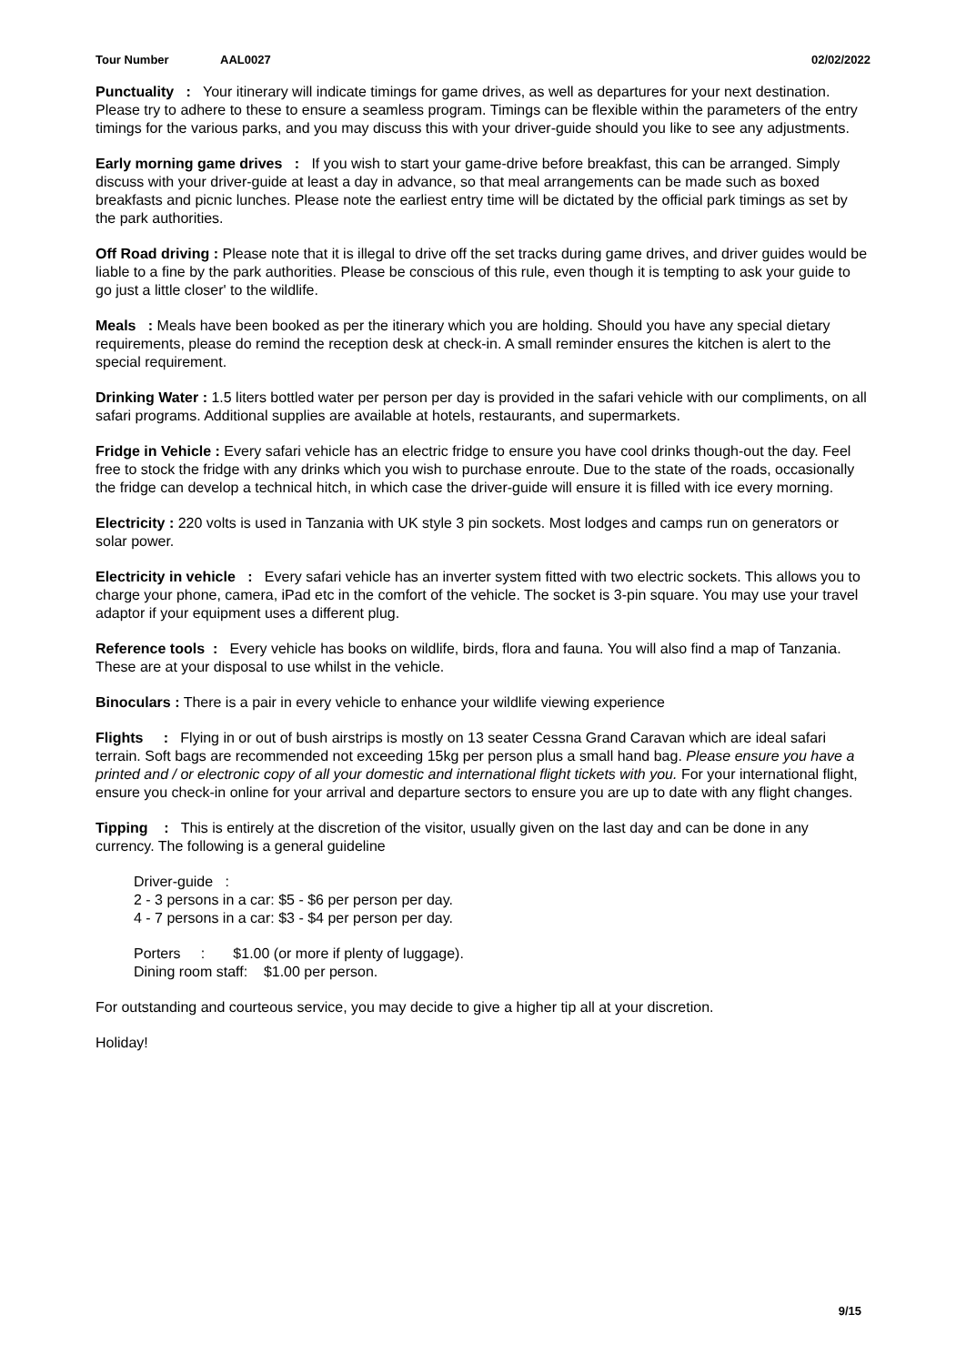Tour Number AAL0027 02/02/2022
Punctuality : Your itinerary will indicate timings for game drives, as well as departures for your next destination. Please try to adhere to these to ensure a seamless program. Timings can be flexible within the parameters of the entry timings for the various parks, and you may discuss this with your driver-guide should you like to see any adjustments.
Early morning game drives : If you wish to start your game-drive before breakfast, this can be arranged. Simply discuss with your driver-guide at least a day in advance, so that meal arrangements can be made such as boxed breakfasts and picnic lunches. Please note the earliest entry time will be dictated by the official park timings as set by the park authorities.
Off Road driving : Please note that it is illegal to drive off the set tracks during game drives, and driver guides would be liable to a fine by the park authorities. Please be conscious of this rule, even though it is tempting to ask your guide to go just a little closer' to the wildlife.
Meals : Meals have been booked as per the itinerary which you are holding. Should you have any special dietary requirements, please do remind the reception desk at check-in. A small reminder ensures the kitchen is alert to the special requirement.
Drinking Water : 1.5 liters bottled water per person per day is provided in the safari vehicle with our compliments, on all safari programs. Additional supplies are available at hotels, restaurants, and supermarkets.
Fridge in Vehicle : Every safari vehicle has an electric fridge to ensure you have cool drinks though-out the day. Feel free to stock the fridge with any drinks which you wish to purchase enroute. Due to the state of the roads, occasionally the fridge can develop a technical hitch, in which case the driver-guide will ensure it is filled with ice every morning.
Electricity : 220 volts is used in Tanzania with UK style 3 pin sockets. Most lodges and camps run on generators or solar power.
Electricity in vehicle : Every safari vehicle has an inverter system fitted with two electric sockets. This allows you to charge your phone, camera, iPad etc in the comfort of the vehicle. The socket is 3-pin square. You may use your travel adaptor if your equipment uses a different plug.
Reference tools : Every vehicle has books on wildlife, birds, flora and fauna. You will also find a map of Tanzania. These are at your disposal to use whilst in the vehicle.
Binoculars : There is a pair in every vehicle to enhance your wildlife viewing experience
Flights : Flying in or out of bush airstrips is mostly on 13 seater Cessna Grand Caravan which are ideal safari terrain. Soft bags are recommended not exceeding 15kg per person plus a small hand bag. Please ensure you have a printed and / or electronic copy of all your domestic and international flight tickets with you. For your international flight, ensure you check-in online for your arrival and departure sectors to ensure you are up to date with any flight changes.
Tipping : This is entirely at the discretion of the visitor, usually given on the last day and can be done in any currency. The following is a general guideline
Driver-guide :
2 - 3 persons in a car: $5 - $6 per person per day.
4 - 7 persons in a car: $3 - $4 per person per day.
Porters : $1.00 (or more if plenty of luggage).
Dining room staff: $1.00 per person.
For outstanding and courteous service, you may decide to give a higher tip all at your discretion.
Holiday!
9/15